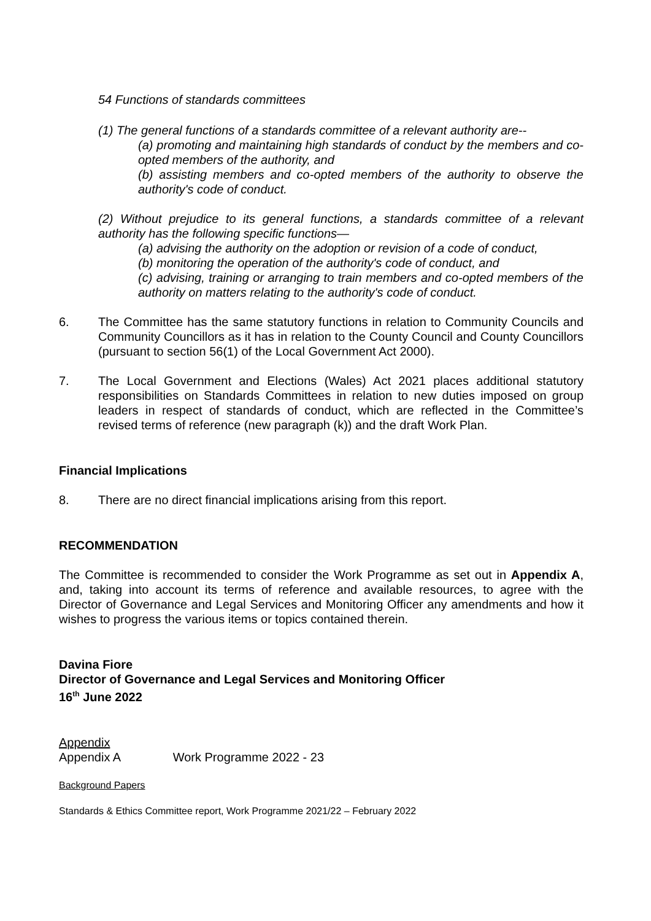54 Functions of standards committees
(1) The general functions of a standards committee of a relevant authority are--
(a) promoting and maintaining high standards of conduct by the members and co-opted members of the authority, and
(b) assisting members and co-opted members of the authority to observe the authority's code of conduct.
(2) Without prejudice to its general functions, a standards committee of a relevant authority has the following specific functions—
(a) advising the authority on the adoption or revision of a code of conduct,
(b) monitoring the operation of the authority's code of conduct, and
(c) advising, training or arranging to train members and co-opted members of the authority on matters relating to the authority's code of conduct.
6. The Committee has the same statutory functions in relation to Community Councils and Community Councillors as it has in relation to the County Council and County Councillors (pursuant to section 56(1) of the Local Government Act 2000).
7. The Local Government and Elections (Wales) Act 2021 places additional statutory responsibilities on Standards Committees in relation to new duties imposed on group leaders in respect of standards of conduct, which are reflected in the Committee’s revised terms of reference (new paragraph (k)) and the draft Work Plan.
Financial Implications
8. There are no direct financial implications arising from this report.
RECOMMENDATION
The Committee is recommended to consider the Work Programme as set out in Appendix A, and, taking into account its terms of reference and available resources, to agree with the Director of Governance and Legal Services and Monitoring Officer any amendments and how it wishes to progress the various items or topics contained therein.
Davina Fiore
Director of Governance and Legal Services and Monitoring Officer
16<sup>th</sup> June 2022
Appendix
Appendix A Work Programme 2022 - 23
Background Papers
Standards & Ethics Committee report, Work Programme 2021/22 – February 2022